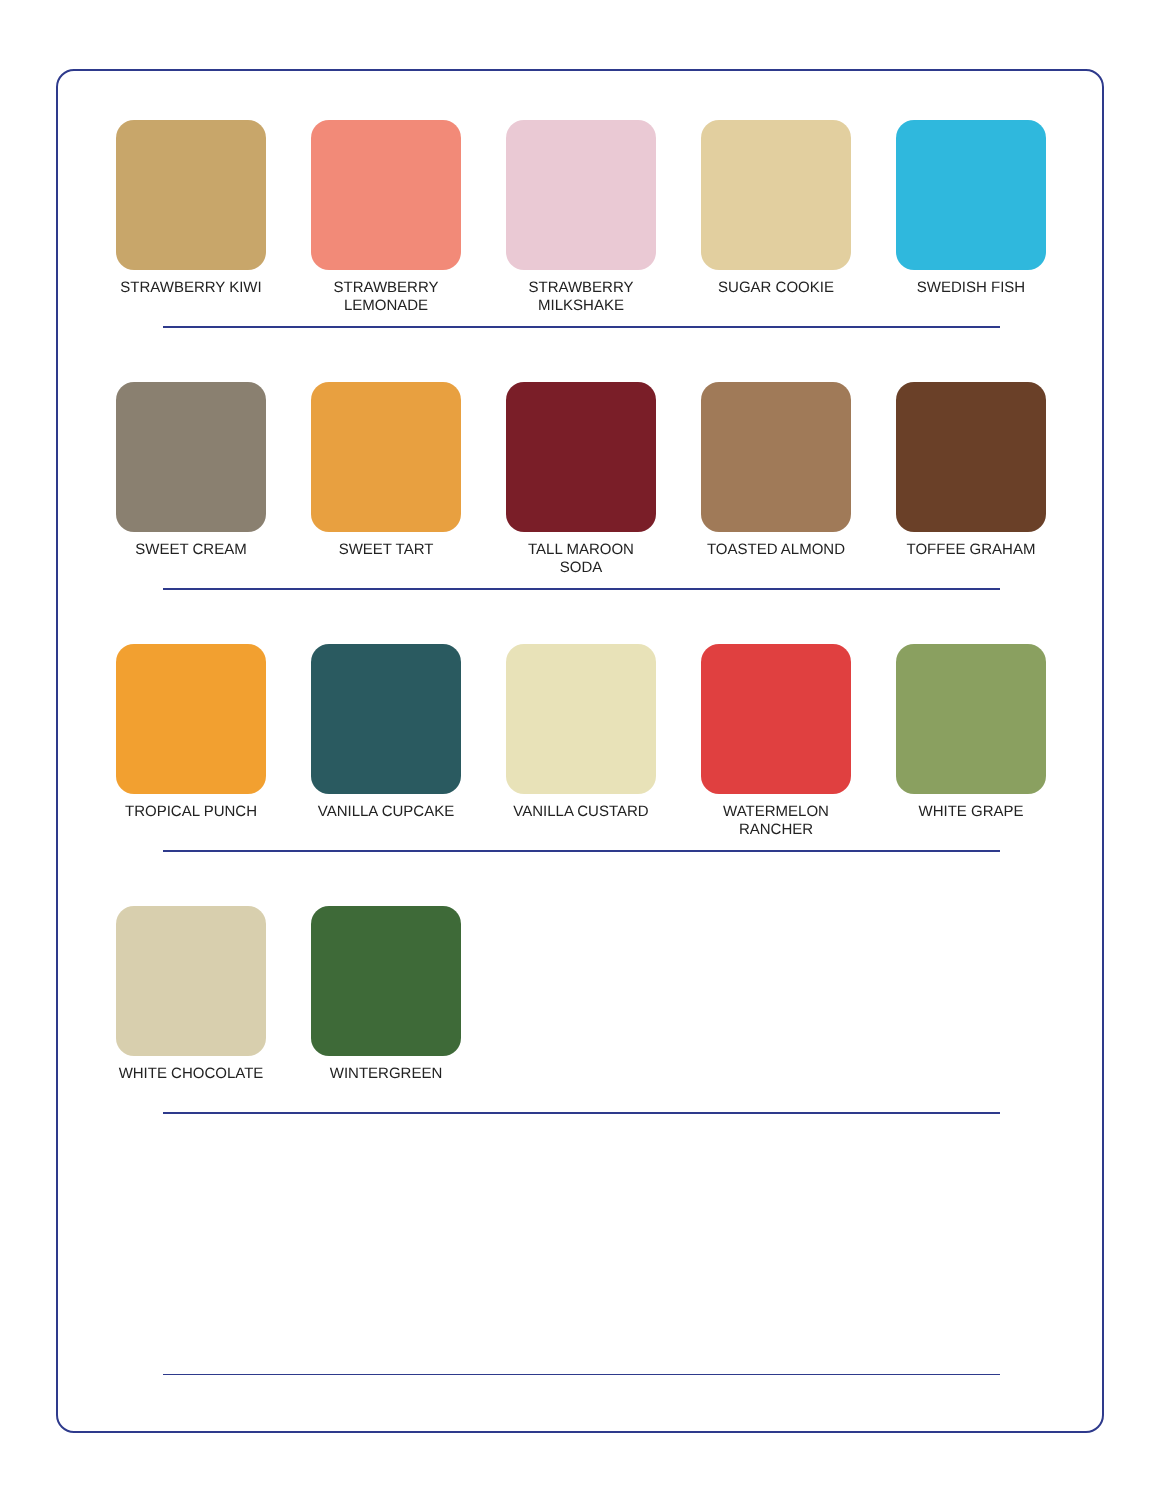STRAWBERRY KIWI STRAWBERRY LEMONADE
STRAWBERRY MILKSHAKE
SUGAR COOKIE SWEDISH FISH
SWEET CREAM SWEET TART TALL MAROON SODA TOASTED ALMOND TOFFEE GRAHAM
TROPICAL PUNCH VANILLA CUPCAKE VANILLA CUSTARD WATERMELON RANCHER
WHITE GRAPE
WHITE CHOCOLATE WINTERGREEN